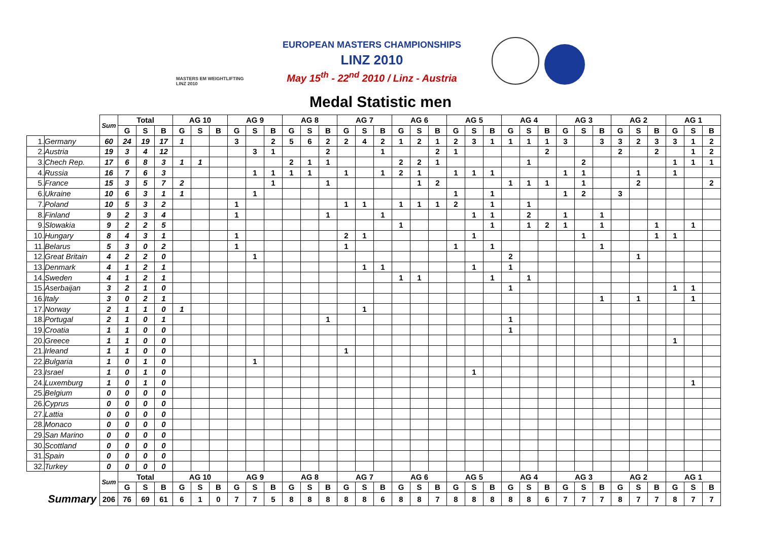MASTERS EM WEIGHTLIFTING LINZ 2010
EUROPEAN MASTERS CHAMPIONSHIPS
LINZ 2010
May 15<sup>th</sup> - 22<sup>nd</sup> 2010 / Linz - Austria
Medal Statistic men
| | | Sum | Total | | | AG 10 | | | AG 9 | | | AG 8 | | | AG 7 | | | AG 6 | | | AG 5 | | | AG 4 | | | AG 3 | | | AG 2 | | | AG 1 | | |
| | | | G | S | B | G | S | B | G | S | B | G | S | B | G | S | B | G | S | B | G | S | B | G | S | B | G | S | B | G | S | B | G | S | B |
| 1. | Germany | 60 | 24 | 19 | 17 | 1 | | | 3 | | 2 | 5 | 6 | 2 | 2 | 4 | 2 | 1 | 2 | 1 | 2 | 3 | 1 | 1 | 1 | 1 | 3 | | 3 | 3 | 2 | 3 | 3 | 1 | 2 |
| 2. | Austria | 19 | 3 | 4 | 12 | | | | | 3 | 1 | | | 2 | | | 1 | | | 2 | 1 | | | | | 2 | | | | 2 | | 2 | | 1 | 2 |
| 3. | Chech Rep. | 17 | 6 | 8 | 3 | 1 | 1 | | | | | 2 | 1 | 1 | | | | 2 | 2 | 1 | | | | | 1 | | | 2 | | | | | 1 | 1 | 1 |
| 4. | Russia | 16 | 7 | 6 | 3 | | | | | 1 | 1 | 1 | 1 | | 1 | | 1 | 2 | 1 | | 1 | 1 | 1 | | | | 1 | 1 | | | 1 | | 1 | | |
| 5. | France | 15 | 3 | 5 | 7 | 2 | | | | | 1 | | | 1 | | | | | 1 | 2 | | | | 1 | 1 | 1 | | 1 | | | 2 | | | | 2 |
| 6. | Ukraine | 10 | 6 | 3 | 1 | 1 | | | | 1 | | | | | | | | | | | 1 | | 1 | | | | 1 | 2 | | 3 | | | | | |
| 7. | Poland | 10 | 5 | 3 | 2 | | | | 1 | | | | | | 1 | 1 | | 1 | 1 | 1 | 2 | | 1 | | 1 | | | | | | | | | | |
| 8. | Finland | 9 | 2 | 3 | 4 | | | | 1 | | | | | 1 | | | 1 | | | | | 1 | 1 | | 2 | | 1 | | 1 | | | | | | |
| 9. | Slowakia | 9 | 2 | 2 | 5 | | | | | | | | | | | | | 1 | | | | | 1 | | 1 | 2 | 1 | | 1 | | | 1 | | 1 | |
| 10. | Hungary | 8 | 4 | 3 | 1 | | | | 1 | | | | | | 2 | 1 | | | | | | 1 | | | | | | 1 | | | | 1 | 1 | | |
| 11. | Belarus | 5 | 3 | 0 | 2 | | | | 1 | | | | | | 1 | | | | | | 1 | | 1 | | | | | | 1 | | | | | | |
| 12. | Great Britain | 4 | 2 | 2 | 0 | | | | | 1 | | | | | | | | | | | | | | 2 | | | | | | | 1 | | | | |
| 13. | Denmark | 4 | 1 | 2 | 1 | | | | | | | | | | | 1 | 1 | | | | | 1 | | 1 | | | | | | | | | | | |
| 14. | Sweden | 4 | 1 | 2 | 1 | | | | | | | | | | | | | 1 | 1 | | | | 1 | | 1 | | | | | | | | | | |
| 15. | Aserbaijan | 3 | 2 | 1 | 0 | | | | | | | | | | | | | | | | | | | 1 | | | | | | | | | 1 | 1 | |
| 16. | Italy | 3 | 0 | 2 | 1 | | | | | | | | | | | | | | | | | | | | | | | | 1 | | 1 | | | 1 | |
| 17. | Norway | 2 | 1 | 1 | 0 | 1 | | | | | | | | | | 1 | | | | | | | | | | | | | | | | | | | |
| 18. | Portugal | 2 | 1 | 0 | 1 | | | | | | | | | 1 | | | | | | | | | | 1 | | | | | | | | | | | |
| 19. | Croatia | 1 | 1 | 0 | 0 | | | | | | | | | | | | | | | | | | | 1 | | | | | | | | | | | |
| 20. | Greece | 1 | 1 | 0 | 0 | | | | | | | | | | | | | | | | | | | | | | | | | | | | 1 | | |
| 21. | Irleand | 1 | 1 | 0 | 0 | | | | | | | | | | 1 | | | | | | | | | | | | | | | | | | | | |
| 22. | Bulgaria | 1 | 0 | 1 | 0 | | | | | 1 | | | | | | | | | | | | | | | | | | | | | | | | | |
| 23. | Israel | 1 | 0 | 1 | 0 | | | | | | | | | | | | | | | | | 1 | | | | | | | | | | | | | |
| 24. | Luxemburg | 1 | 0 | 1 | 0 | | | | | | | | | | | | | | | | | | | | | | | | | | | | | 1 | |
| 25. | Belgium | 0 | 0 | 0 | 0 | | | | | | | | | | | | | | | | | | | | | | | | | | | | | | |
| 26. | Cyprus | 0 | 0 | 0 | 0 | | | | | | | | | | | | | | | | | | | | | | | | | | | | | | |
| 27. | Lattia | 0 | 0 | 0 | 0 | | | | | | | | | | | | | | | | | | | | | | | | | | | | | | |
| 28. | Monaco | 0 | 0 | 0 | 0 | | | | | | | | | | | | | | | | | | | | | | | | | | | | | | |
| 29. | San Marino | 0 | 0 | 0 | 0 | | | | | | | | | | | | | | | | | | | | | | | | | | | | | | |
| 30. | Scottland | 0 | 0 | 0 | 0 | | | | | | | | | | | | | | | | | | | | | | | | | | | | | | |
| 31. | Spain | 0 | 0 | 0 | 0 | | | | | | | | | | | | | | | | | | | | | | | | | | | | | | |
| 32. | Turkey | 0 | 0 | 0 | 0 | | | | | | | | | | | | | | | | | | | | | | | | | | | | | | |
| | | Sum | Total | | | AG 10 | | | AG 9 | | | AG 8 | | | AG 7 | | | AG 6 | | | AG 5 | | | AG 4 | | | AG 3 | | | AG 2 | | | AG 1 | | |
| | | | G | S | B | G | S | B | G | S | B | G | S | B | G | S | B | G | S | B | G | S | B | G | S | B | G | S | B | G | S | B | G | S | B |
| Summary | | 206 | 76 | 69 | 61 | 6 | 1 | 0 | 7 | 7 | 5 | 8 | 8 | 8 | 8 | 8 | 6 | 8 | 8 | 7 | 8 | 8 | 8 | 8 | 8 | 6 | 7 | 7 | 7 | 8 | 7 | 7 | 8 | 7 | 7 |